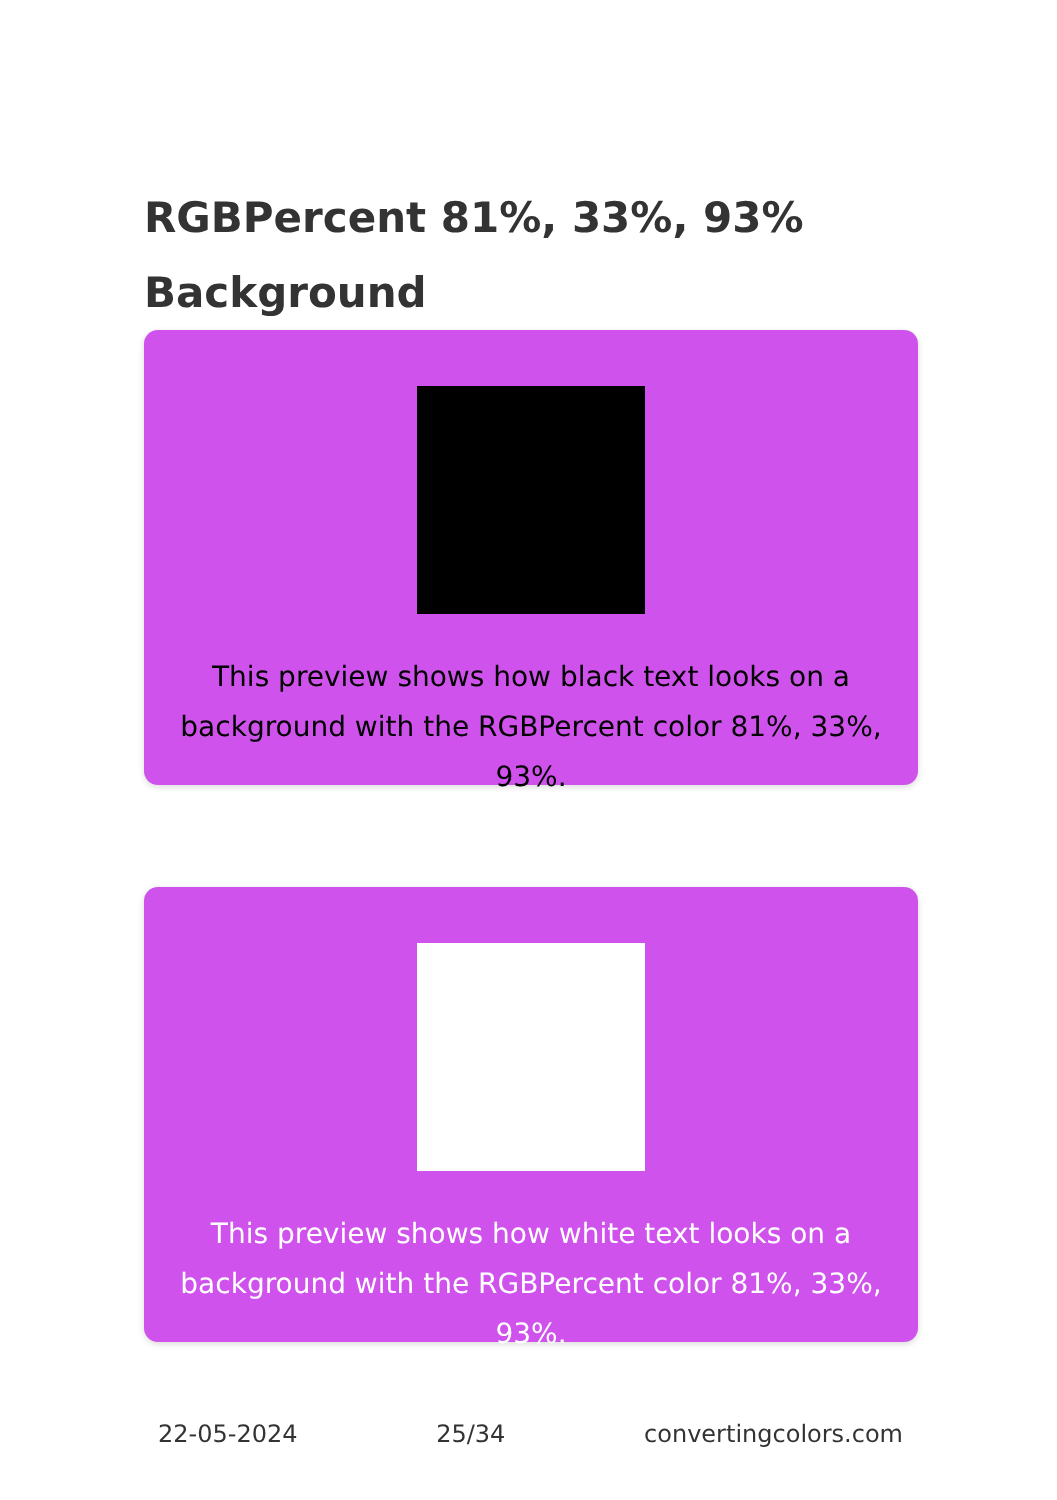RGBPercent 81%, 33%, 93% Background
This preview shows how black text looks on a background with the RGBPercent color 81%, 33%, 93%.
This preview shows how white text looks on a background with the RGBPercent color 81%, 33%, 93%.
22-05-2024 25/34 convertingcolors.com